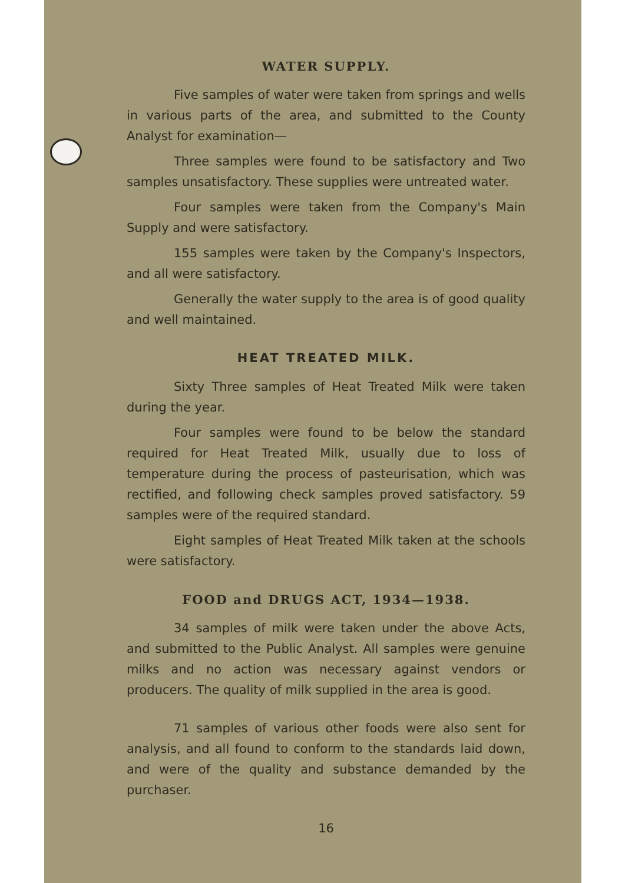WATER SUPPLY.
Five samples of water were taken from springs and wells in various parts of the area, and submitted to the County Analyst for examination—
Three samples were found to be satisfactory and Two samples unsatisfactory. These supplies were untreated water.
Four samples were taken from the Company's Main Supply and were satisfactory.
155 samples were taken by the Company's Inspectors, and all were satisfactory.
Generally the water supply to the area is of good quality and well maintained.
HEAT TREATED MILK.
Sixty Three samples of Heat Treated Milk were taken during the year.
Four samples were found to be below the standard required for Heat Treated Milk, usually due to loss of temperature during the process of pasteurisation, which was rectified, and following check samples proved satisfactory. 59 samples were of the required standard.
Eight samples of Heat Treated Milk taken at the schools were satisfactory.
FOOD and DRUGS ACT, 1934—1938.
34 samples of milk were taken under the above Acts, and submitted to the Public Analyst. All samples were genuine milks and no action was necessary against vendors or producers. The quality of milk supplied in the area is good.
71 samples of various other foods were also sent for analysis, and all found to conform to the standards laid down, and were of the quality and substance demanded by the purchaser.
16